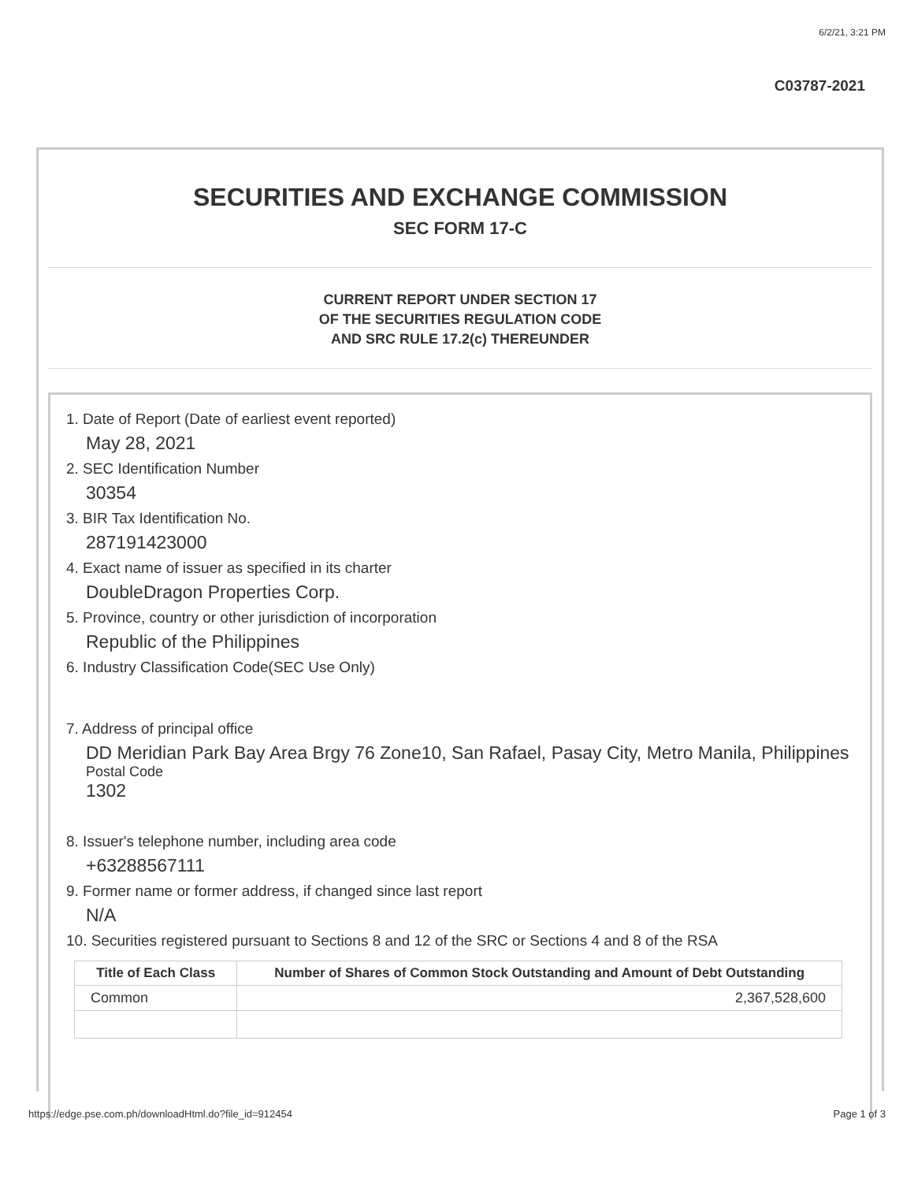6/2/21, 3:21 PM
C03787-2021
SECURITIES AND EXCHANGE COMMISSION
SEC FORM 17-C
CURRENT REPORT UNDER SECTION 17
OF THE SECURITIES REGULATION CODE
AND SRC RULE 17.2(c) THEREUNDER
1. Date of Report (Date of earliest event reported)
May 28, 2021
2. SEC Identification Number
30354
3. BIR Tax Identification No.
287191423000
4. Exact name of issuer as specified in its charter
DoubleDragon Properties Corp.
5. Province, country or other jurisdiction of incorporation
Republic of the Philippines
6. Industry Classification Code(SEC Use Only)
7. Address of principal office
DD Meridian Park Bay Area Brgy 76 Zone10, San Rafael, Pasay City, Metro Manila, Philippines
Postal Code
1302
8. Issuer's telephone number, including area code
+63288567111
9. Former name or former address, if changed since last report
N/A
10. Securities registered pursuant to Sections 8 and 12 of the SRC or Sections 4 and 8 of the RSA
| Title of Each Class | Number of Shares of Common Stock Outstanding and Amount of Debt Outstanding |
| --- | --- |
| Common | 2,367,528,600 |
https://edge.pse.com.ph/downloadHtml.do?file_id=912454 Page 1 of 3